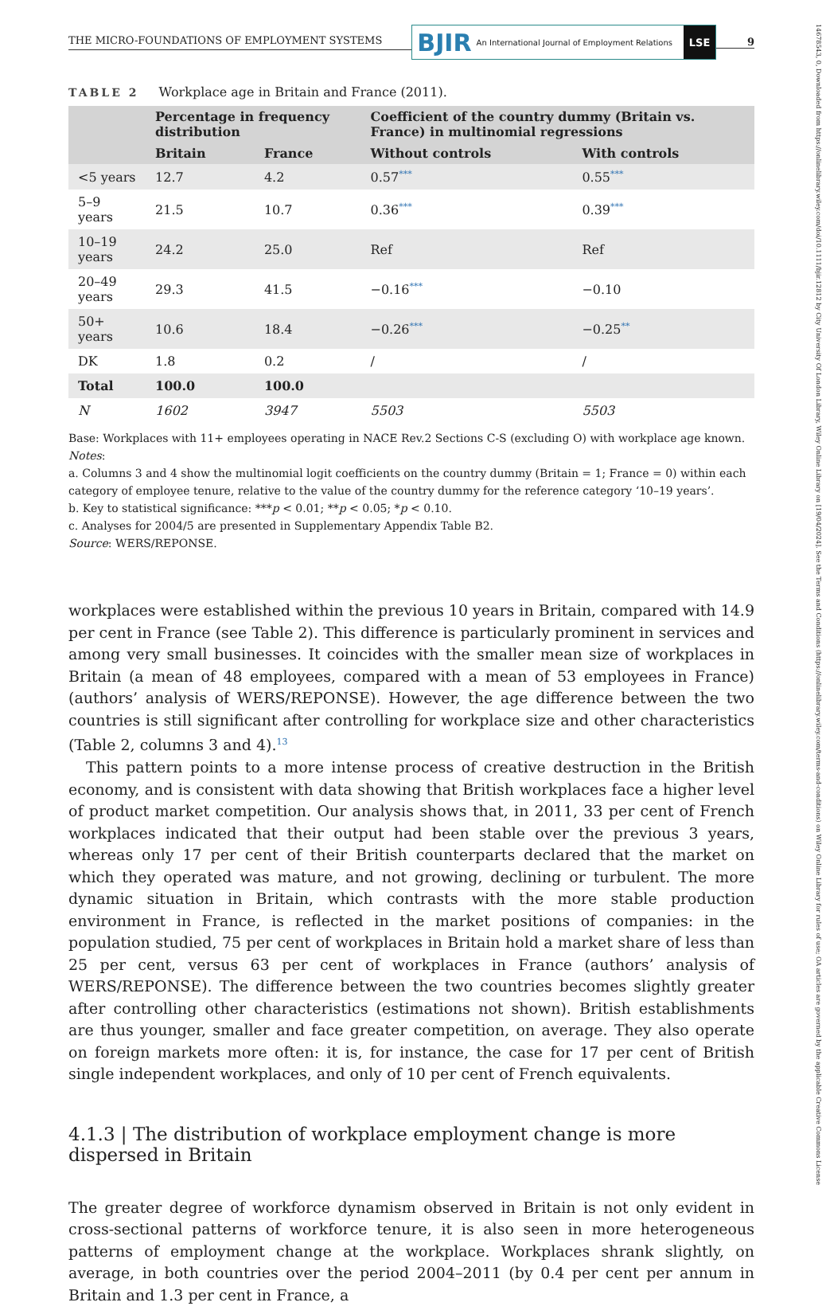14678543, 0, Downloaded from https://onlinelibrary.wiley.com/doi/10.1111/bjir.12812 by City University Of London Library, Wiley Online Library on [19/04/2024]. See the Terms and Conditions (https://onlinelibrary.wiley.com/terms-and-conditions) on Wiley Online Library for rules of use; OA articles are governed by the applicable Creative Commons License
THE MICRO-FOUNDATIONS OF EMPLOYMENT SYSTEMS
BJIR An International Journal of Employment Relations
LSE
9
TABLE 2 Workplace age in Britain and France (2011).
| | Percentage in frequency distribution | | Coefficient of the country dummy (Britain vs. France) in multinomial regressions | |
| --- | --- | --- | --- | --- |
| | Britain | France | Without controls | With controls |
| <5 years | 12.7 | 4.2 | 0.57<sup>***</sup> | 0.55<sup>***</sup> |
| 5–9 years | 21.5 | 10.7 | 0.36<sup>***</sup> | 0.39<sup>***</sup> |
| 10–19 years | 24.2 | 25.0 | Ref | Ref |
| 20–49 years | 29.3 | 41.5 | −0.16<sup>***</sup> | −0.10 |
| 50+ years | 10.6 | 18.4 | −0.26<sup>***</sup> | −0.25<sup>**</sup> |
| DK | 1.8 | 0.2 | / | / |
| Total | 100.0 | 100.0 | | |
| N | 1602 | 3947 | 5503 | 5503 |
Base: Workplaces with 11+ employees operating in NACE Rev.2 Sections C-S (excluding O) with workplace age known.
Notes:
a. Columns 3 and 4 show the multinomial logit coefficients on the country dummy (Britain = 1; France = 0) within each category of employee tenure, relative to the value of the country dummy for the reference category ‘10–19 years’.
b. Key to statistical significance: ***p < 0.01; **p < 0.05; *p < 0.10.
c. Analyses for 2004/5 are presented in Supplementary Appendix Table B2.
Source: WERS/REPONSE.
workplaces were established within the previous 10 years in Britain, compared with 14.9 per cent in France (see Table 2). This difference is particularly prominent in services and among very small businesses. It coincides with the smaller mean size of workplaces in Britain (a mean of 48 employees, compared with a mean of 53 employees in France) (authors’ analysis of WERS/REPONSE). However, the age difference between the two countries is still significant after controlling for workplace size and other characteristics (Table 2, columns 3 and 4).<sup>13</sup>
This pattern points to a more intense process of creative destruction in the British economy, and is consistent with data showing that British workplaces face a higher level of product market competition. Our analysis shows that, in 2011, 33 per cent of French workplaces indicated that their output had been stable over the previous 3 years, whereas only 17 per cent of their British counterparts declared that the market on which they operated was mature, and not growing, declining or turbulent. The more dynamic situation in Britain, which contrasts with the more stable production environment in France, is reflected in the market positions of companies: in the population studied, 75 per cent of workplaces in Britain hold a market share of less than 25 per cent, versus 63 per cent of workplaces in France (authors’ analysis of WERS/REPONSE). The difference between the two countries becomes slightly greater after controlling other characteristics (estimations not shown). British establishments are thus younger, smaller and face greater competition, on average. They also operate on foreign markets more often: it is, for instance, the case for 17 per cent of British single independent workplaces, and only of 10 per cent of French equivalents.
4.1.3 | The distribution of workplace employment change is more dispersed in Britain
The greater degree of workforce dynamism observed in Britain is not only evident in cross-sectional patterns of workforce tenure, it is also seen in more heterogeneous patterns of employment change at the workplace. Workplaces shrank slightly, on average, in both countries over the period 2004–2011 (by 0.4 per cent per annum in Britain and 1.3 per cent in France, a